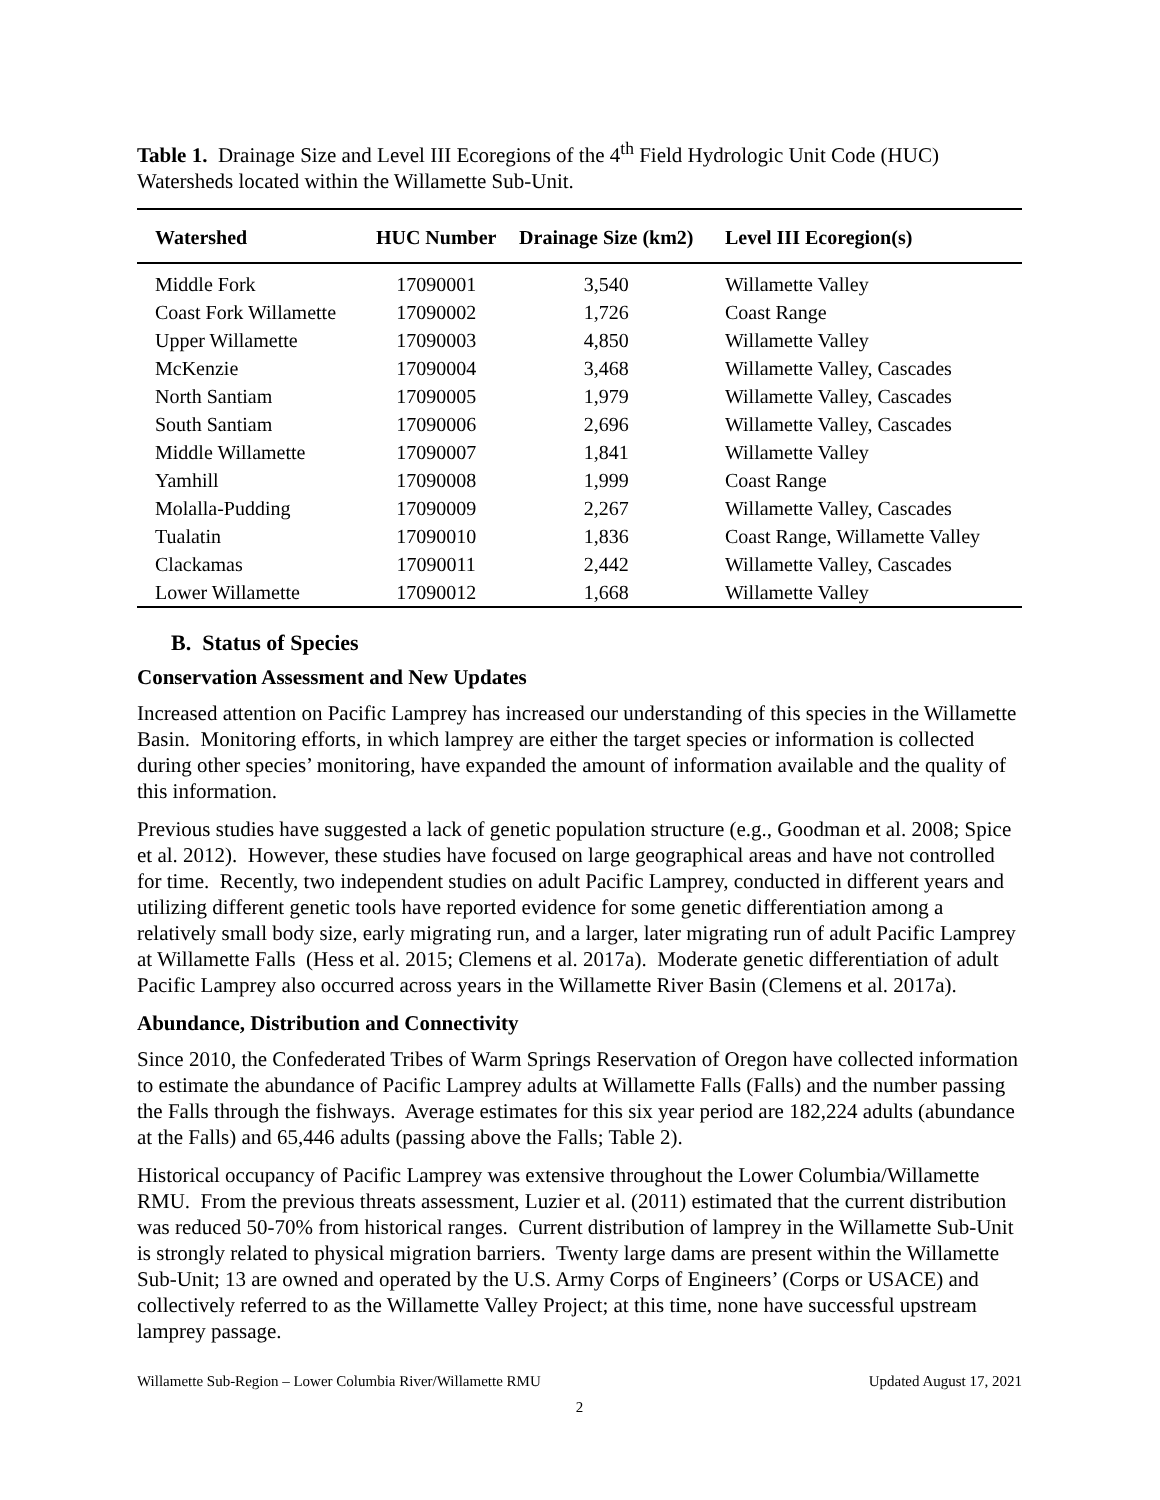Table 1. Drainage Size and Level III Ecoregions of the 4<sup>th</sup> Field Hydrologic Unit Code (HUC) Watersheds located within the Willamette Sub-Unit.
| Watershed | HUC Number | Drainage Size (km2) | Level III Ecoregion(s) |
| --- | --- | --- | --- |
| Middle Fork | 17090001 | 3,540 | Willamette Valley |
| Coast Fork Willamette | 17090002 | 1,726 | Coast Range |
| Upper Willamette | 17090003 | 4,850 | Willamette Valley |
| McKenzie | 17090004 | 3,468 | Willamette Valley, Cascades |
| North Santiam | 17090005 | 1,979 | Willamette Valley, Cascades |
| South Santiam | 17090006 | 2,696 | Willamette Valley, Cascades |
| Middle Willamette | 17090007 | 1,841 | Willamette Valley |
| Yamhill | 17090008 | 1,999 | Coast Range |
| Molalla-Pudding | 17090009 | 2,267 | Willamette Valley, Cascades |
| Tualatin | 17090010 | 1,836 | Coast Range, Willamette Valley |
| Clackamas | 17090011 | 2,442 | Willamette Valley, Cascades |
| Lower Willamette | 17090012 | 1,668 | Willamette Valley |
B. Status of Species
Conservation Assessment and New Updates
Increased attention on Pacific Lamprey has increased our understanding of this species in the Willamette Basin. Monitoring efforts, in which lamprey are either the target species or information is collected during other species’ monitoring, have expanded the amount of information available and the quality of this information.
Previous studies have suggested a lack of genetic population structure (e.g., Goodman et al. 2008; Spice et al. 2012). However, these studies have focused on large geographical areas and have not controlled for time. Recently, two independent studies on adult Pacific Lamprey, conducted in different years and utilizing different genetic tools have reported evidence for some genetic differentiation among a relatively small body size, early migrating run, and a larger, later migrating run of adult Pacific Lamprey at Willamette Falls (Hess et al. 2015; Clemens et al. 2017a). Moderate genetic differentiation of adult Pacific Lamprey also occurred across years in the Willamette River Basin (Clemens et al. 2017a).
Abundance, Distribution and Connectivity
Since 2010, the Confederated Tribes of Warm Springs Reservation of Oregon have collected information to estimate the abundance of Pacific Lamprey adults at Willamette Falls (Falls) and the number passing the Falls through the fishways. Average estimates for this six year period are 182,224 adults (abundance at the Falls) and 65,446 adults (passing above the Falls; Table 2).
Historical occupancy of Pacific Lamprey was extensive throughout the Lower Columbia/Willamette RMU. From the previous threats assessment, Luzier et al. (2011) estimated that the current distribution was reduced 50-70% from historical ranges. Current distribution of lamprey in the Willamette Sub-Unit is strongly related to physical migration barriers. Twenty large dams are present within the Willamette Sub-Unit; 13 are owned and operated by the U.S. Army Corps of Engineers’ (Corps or USACE) and collectively referred to as the Willamette Valley Project; at this time, none have successful upstream lamprey passage.
Willamette Sub-Region – Lower Columbia River/Willamette RMU Updated August 17, 2021
2